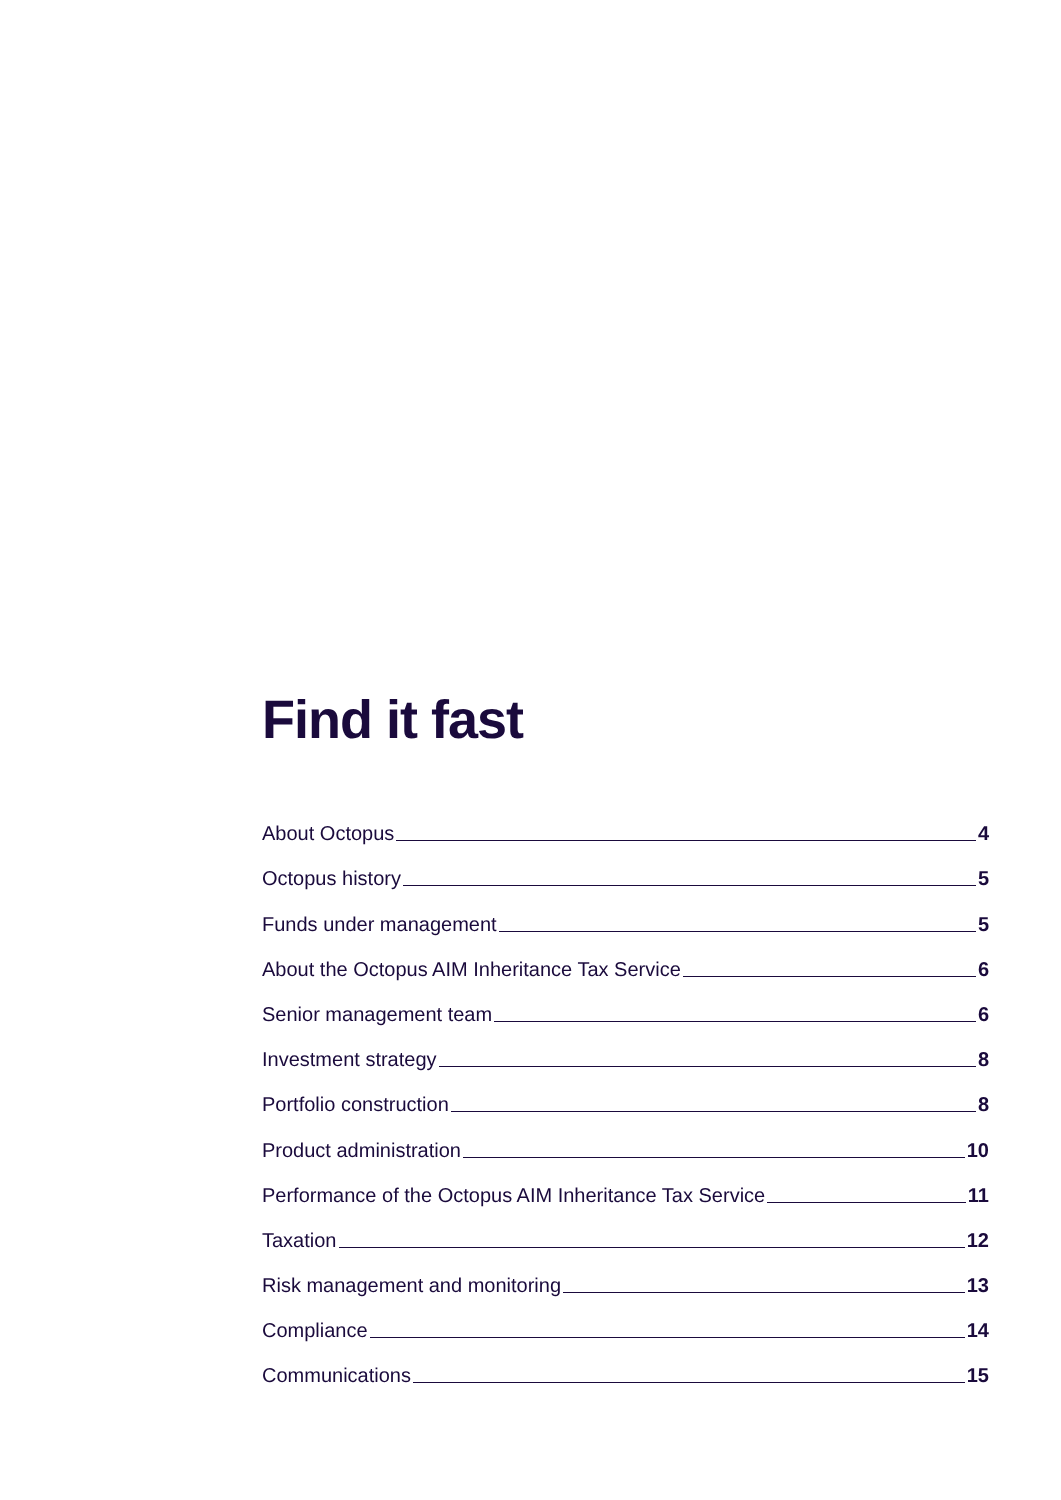Find it fast
About Octopus 4
Octopus history 5
Funds under management 5
About the Octopus AIM Inheritance Tax Service 6
Senior management team 6
Investment strategy 8
Portfolio construction 8
Product administration 10
Performance of the Octopus AIM Inheritance Tax Service 11
Taxation 12
Risk management and monitoring 13
Compliance 14
Communications 15